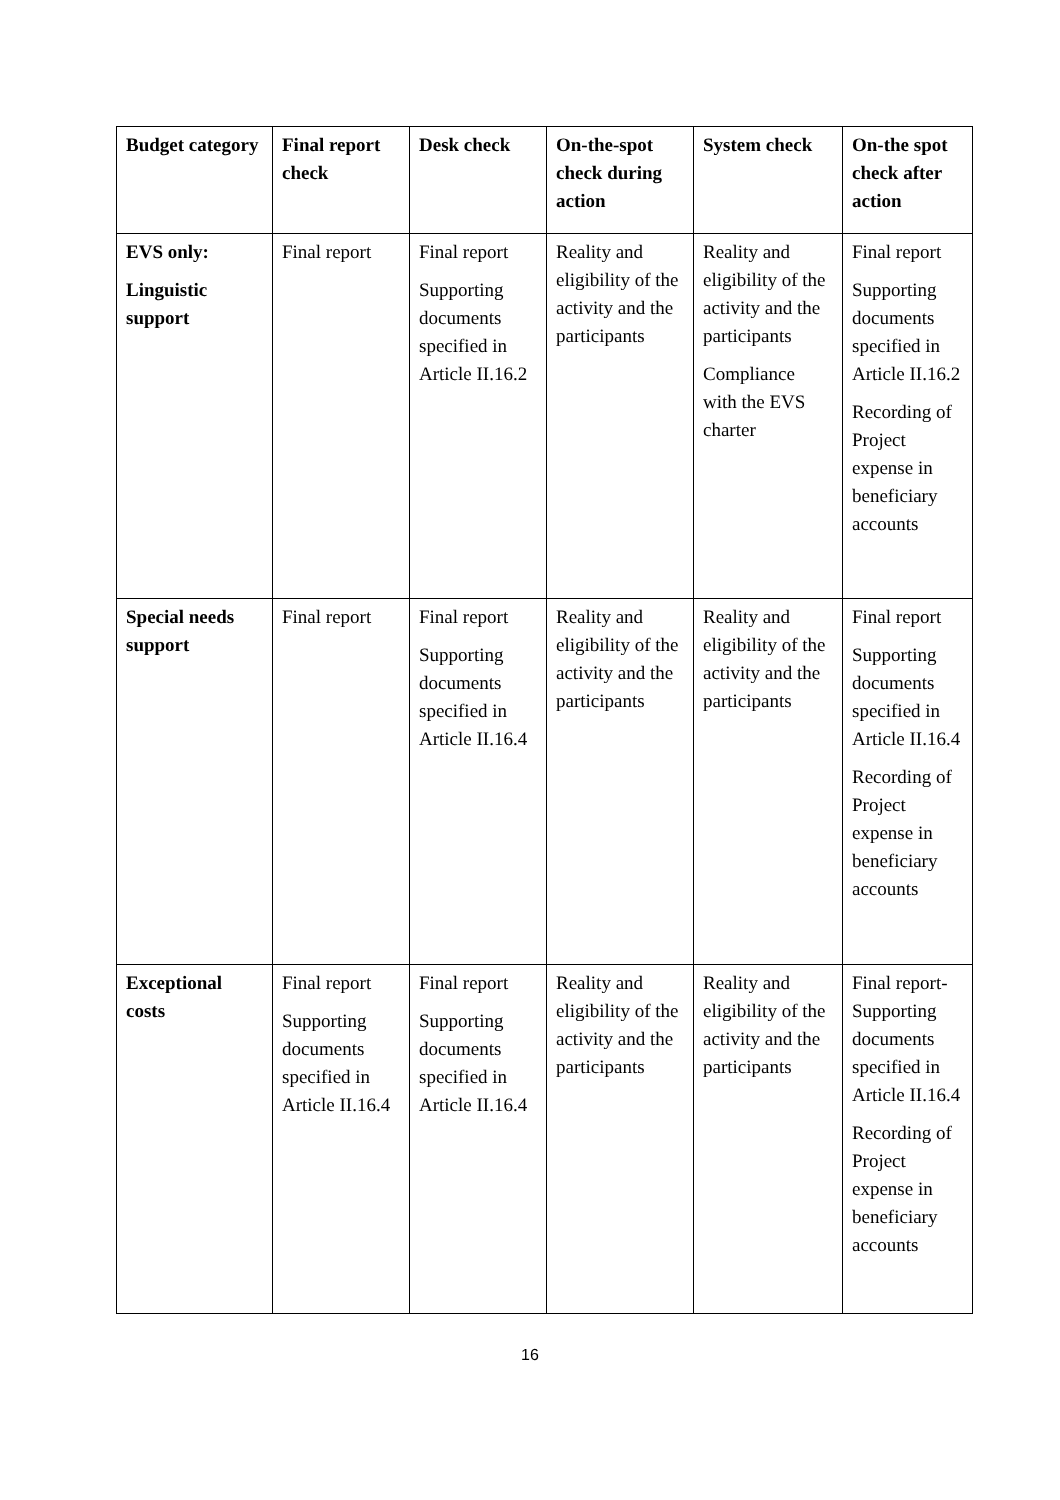| Budget category | Final report check | Desk check | On-the-spot check during action | System check | On-the spot check after action |
| --- | --- | --- | --- | --- | --- |
| EVS only: Linguistic support | Final report | Final report Supporting documents specified in Article II.16.2 | Reality and eligibility of the activity and the participants | Reality and eligibility of the activity and the participants Compliance with the EVS charter | Final report Supporting documents specified in Article II.16.2 Recording of Project expense in beneficiary accounts |
| Special needs support | Final report | Final report Supporting documents specified in Article II.16.4 | Reality and eligibility of the activity and the participants | Reality and eligibility of the activity and the participants | Final report Supporting documents specified in Article II.16.4 Recording of Project expense in beneficiary accounts |
| Exceptional costs | Final report Supporting documents specified in Article II.16.4 | Final report Supporting documents specified in Article II.16.4 | Reality and eligibility of the activity and the participants | Reality and eligibility of the activity and the participants | Final report-Supporting documents specified in Article II.16.4 Recording of Project expense in beneficiary accounts |
16